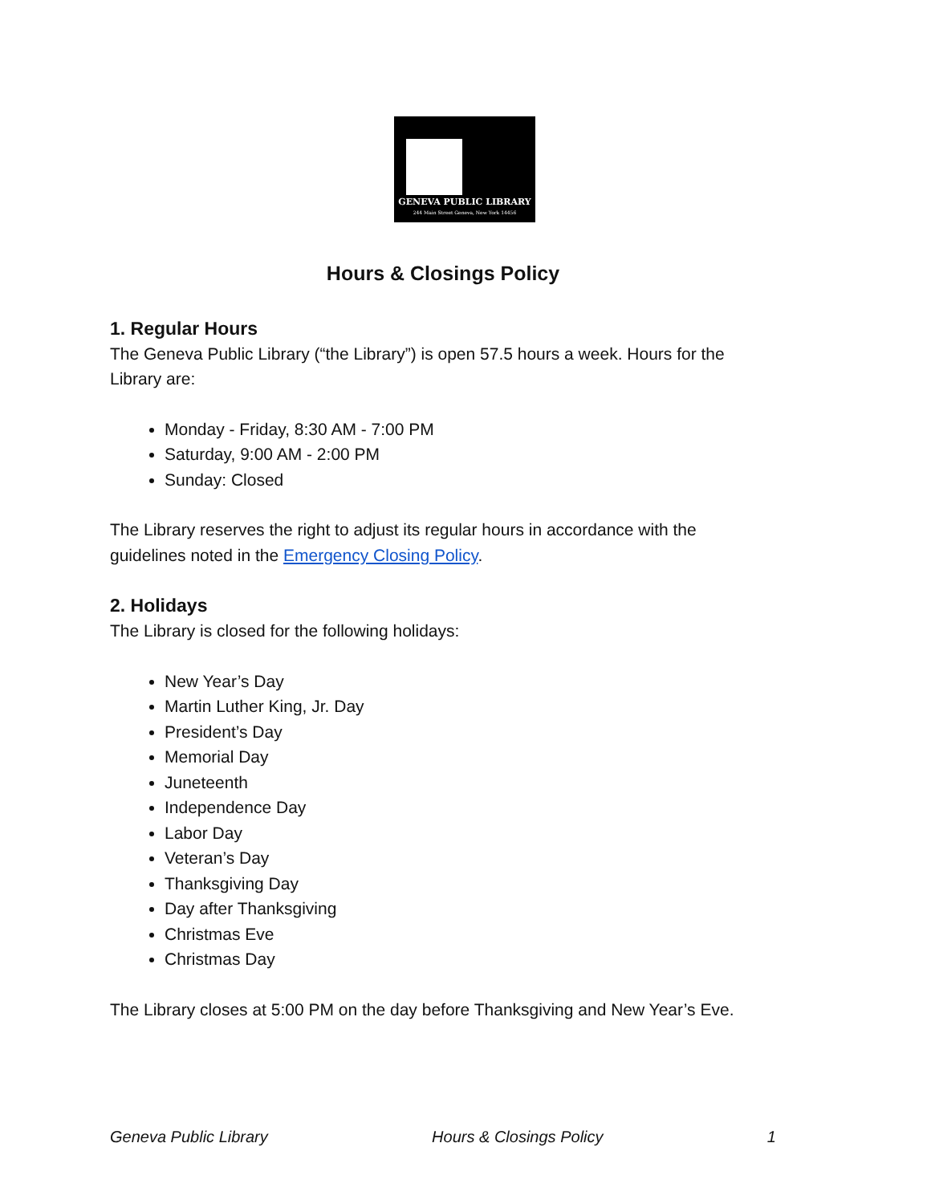GENEVA PUBLIC LIBRARY
244 Main Street Geneva, New York 14456
Hours & Closings Policy
1. Regular Hours
The Geneva Public Library (“the Library”) is open 57.5 hours a week. Hours for the Library are:
Monday - Friday, 8:30 AM - 7:00 PM
Saturday, 9:00 AM - 2:00 PM
Sunday: Closed
The Library reserves the right to adjust its regular hours in accordance with the guidelines noted in the Emergency Closing Policy.
2. Holidays
The Library is closed for the following holidays:
New Year’s Day
Martin Luther King, Jr. Day
President’s Day
Memorial Day
Juneteenth
Independence Day
Labor Day
Veteran’s Day
Thanksgiving Day
Day after Thanksgiving
Christmas Eve
Christmas Day
The Library closes at 5:00 PM on the day before Thanksgiving and New Year’s Eve.
Geneva Public Library Hours & Closings Policy 1